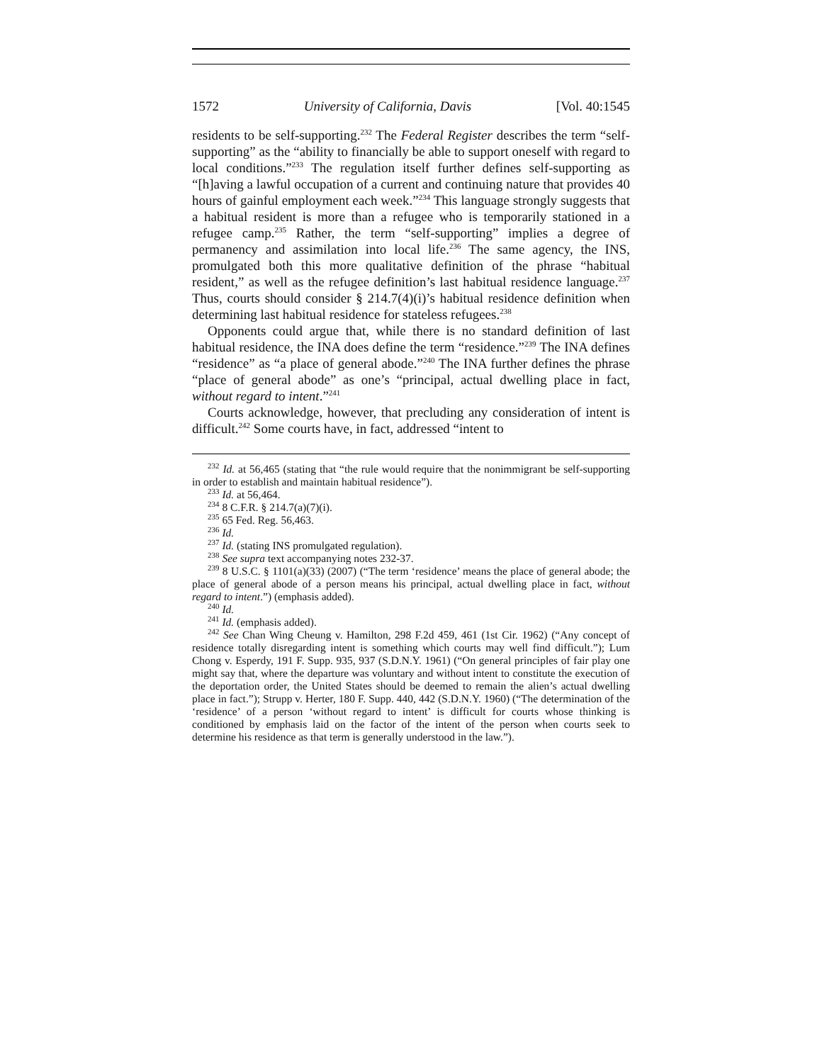1572 University of California, Davis [Vol. 40:1545
residents to be self-supporting.<sup>232</sup> The Federal Register describes the term “self-supporting” as the “ability to financially be able to support oneself with regard to local conditions.”<sup>233</sup> The regulation itself further defines self-supporting as “[h]aving a lawful occupation of a current and continuing nature that provides 40 hours of gainful employment each week.”<sup>234</sup> This language strongly suggests that a habitual resident is more than a refugee who is temporarily stationed in a refugee camp.<sup>235</sup> Rather, the term “self-supporting” implies a degree of permanency and assimilation into local life.<sup>236</sup> The same agency, the INS, promulgated both this more qualitative definition of the phrase “habitual resident,” as well as the refugee definition’s last habitual residence language.<sup>237</sup> Thus, courts should consider § 214.7(4)(i)’s habitual residence definition when determining last habitual residence for stateless refugees.<sup>238</sup>
Opponents could argue that, while there is no standard definition of last habitual residence, the INA does define the term “residence.”<sup>239</sup> The INA defines “residence” as “a place of general abode.”<sup>240</sup> The INA further defines the phrase “place of general abode” as one’s “principal, actual dwelling place in fact, without regard to intent.”<sup>241</sup>
Courts acknowledge, however, that precluding any consideration of intent is difficult.<sup>242</sup> Some courts have, in fact, addressed “intent to
<sup>232</sup> Id. at 56,465 (stating that “the rule would require that the nonimmigrant be self-supporting in order to establish and maintain habitual residence”).
<sup>233</sup> Id. at 56,464.
<sup>234</sup> 8 C.F.R. § 214.7(a)(7)(i).
<sup>235</sup> 65 Fed. Reg. 56,463.
<sup>236</sup> Id.
<sup>237</sup> Id. (stating INS promulgated regulation).
<sup>238</sup> See supra text accompanying notes 232-37.
<sup>239</sup> 8 U.S.C. § 1101(a)(33) (2007) (“The term ‘residence’ means the place of general abode; the place of general abode of a person means his principal, actual dwelling place in fact, without regard to intent.”) (emphasis added).
<sup>240</sup> Id.
<sup>241</sup> Id. (emphasis added).
<sup>242</sup> See Chan Wing Cheung v. Hamilton, 298 F.2d 459, 461 (1st Cir. 1962) (“Any concept of residence totally disregarding intent is something which courts may well find difficult.”); Lum Chong v. Esperdy, 191 F. Supp. 935, 937 (S.D.N.Y. 1961) (“On general principles of fair play one might say that, where the departure was voluntary and without intent to constitute the execution of the deportation order, the United States should be deemed to remain the alien’s actual dwelling place in fact.”); Strupp v. Herter, 180 F. Supp. 440, 442 (S.D.N.Y. 1960) (“The determination of the ‘residence’ of a person ‘without regard to intent’ is difficult for courts whose thinking is conditioned by emphasis laid on the factor of the intent of the person when courts seek to determine his residence as that term is generally understood in the law.”).